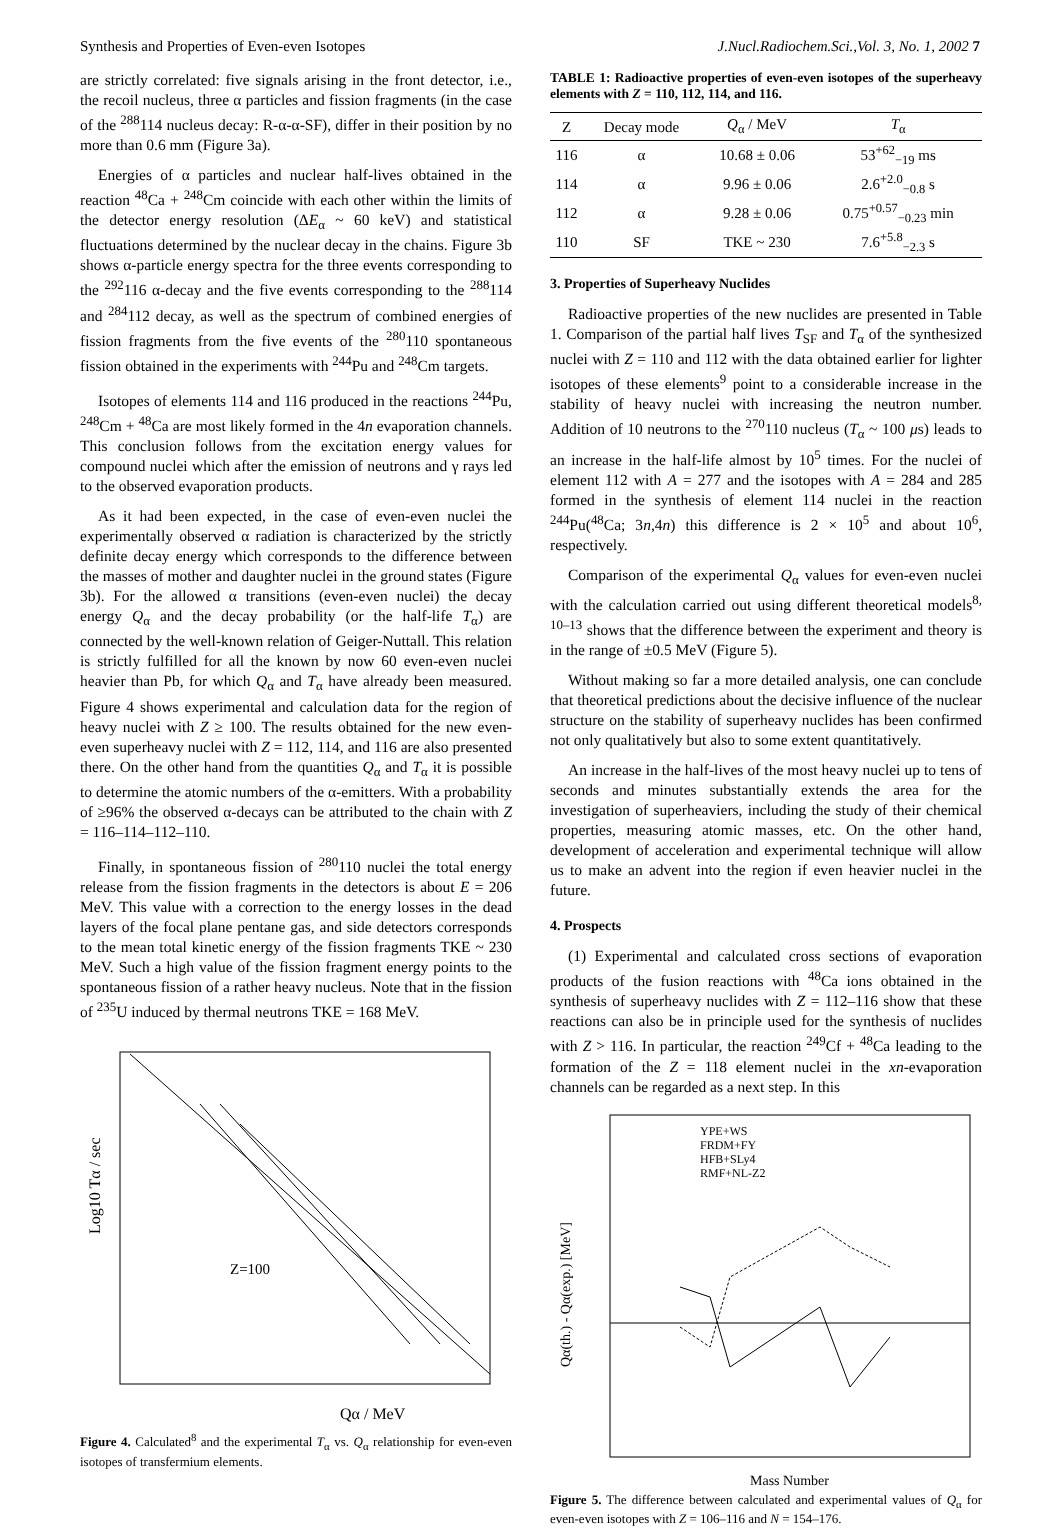Synthesis and Properties of Even-even Isotopes J.Nucl.Radiochem.Sci.,Vol. 3, No. 1, 2002 7
are strictly correlated: five signals arising in the front detector, i.e., the recoil nucleus, three α particles and fission fragments (in the case of the <sup>288</sup>114 nucleus decay: R-α-α-SF), differ in their position by no more than 0.6 mm (Figure 3a).
Energies of α particles and nuclear half-lives obtained in the reaction <sup>48</sup>Ca + <sup>248</sup>Cm coincide with each other within the limits of the detector energy resolution (ΔE<sub>α</sub> ~ 60 keV) and statistical fluctuations determined by the nuclear decay in the chains. Figure 3b shows α-particle energy spectra for the three events corresponding to the <sup>292</sup>116 α-decay and the five events corresponding to the <sup>288</sup>114 and <sup>284</sup>112 decay, as well as the spectrum of combined energies of fission fragments from the five events of the <sup>280</sup>110 spontaneous fission obtained in the experiments with <sup>244</sup>Pu and <sup>248</sup>Cm targets.
Isotopes of elements 114 and 116 produced in the reactions <sup>244</sup>Pu, <sup>248</sup>Cm + <sup>48</sup>Ca are most likely formed in the 4n evaporation channels. This conclusion follows from the excitation energy values for compound nuclei which after the emission of neutrons and γ rays led to the observed evaporation products.
As it had been expected, in the case of even-even nuclei the experimentally observed α radiation is characterized by the strictly definite decay energy which corresponds to the difference between the masses of mother and daughter nuclei in the ground states (Figure 3b). For the allowed α transitions (even-even nuclei) the decay energy Q<sub>α</sub> and the decay probability (or the half-life T<sub>α</sub>) are connected by the well-known relation of Geiger-Nuttall. This relation is strictly fulfilled for all the known by now 60 even-even nuclei heavier than Pb, for which Q<sub>α</sub> and T<sub>α</sub> have already been measured. Figure 4 shows experimental and calculation data for the region of heavy nuclei with Z ≥ 100. The results obtained for the new even-even superheavy nuclei with Z = 112, 114, and 116 are also presented there. On the other hand from the quantities Q<sub>α</sub> and T<sub>α</sub> it is possible to determine the atomic numbers of the α-emitters. With a probability of ≥96% the observed α-decays can be attributed to the chain with Z = 116–114–112–110.
Finally, in spontaneous fission of <sup>280</sup>110 nuclei the total energy release from the fission fragments in the detectors is about E = 206 MeV. This value with a correction to the energy losses in the dead layers of the focal plane pentane gas, and side detectors corresponds to the mean total kinetic energy of the fission fragments TKE ~ 230 MeV. Such a high value of the fission fragment energy points to the spontaneous fission of a rather heavy nucleus. Note that in the fission of <sup>235</sup>U induced by thermal neutrons TKE = 168 MeV.
Log10 Tα / sec
Z=100
Qα / MeV
Figure 4. Calculated<sup>8</sup> and the experimental T<sub>α</sub> vs. Q<sub>α</sub> relationship for even-even isotopes of transfermium elements.
TABLE 1: Radioactive properties of even-even isotopes of the superheavy elements with Z = 110, 112, 114, and 116.
| Z | Decay mode | Q<sub>α</sub> / MeV | T<sub>α</sub> |
| --- | --- | --- | --- |
| 116 | α | 10.68 ± 0.06 | 53<sup>+62</sup><sub>−19</sub> ms |
| 114 | α | 9.96 ± 0.06 | 2.6<sup>+2.0</sup><sub>−0.8</sub> s |
| 112 | α | 9.28 ± 0.06 | 0.75<sup>+0.57</sup><sub>−0.23</sub> min |
| 110 | SF | TKE ~ 230 | 7.6<sup>+5.8</sup><sub>−2.3</sub> s |
3. Properties of Superheavy Nuclides
Radioactive properties of the new nuclides are presented in Table 1. Comparison of the partial half lives T<sub>SF</sub> and T<sub>α</sub> of the synthesized nuclei with Z = 110 and 112 with the data obtained earlier for lighter isotopes of these elements<sup>9</sup> point to a considerable increase in the stability of heavy nuclei with increasing the neutron number. Addition of 10 neutrons to the <sup>270</sup>110 nucleus (T<sub>α</sub> ~ 100 μs) leads to an increase in the half-life almost by 10<sup>5</sup> times. For the nuclei of element 112 with A = 277 and the isotopes with A = 284 and 285 formed in the synthesis of element 114 nuclei in the reaction <sup>244</sup>Pu(<sup>48</sup>Ca; 3n,4n) this difference is 2 × 10<sup>5</sup> and about 10<sup>6</sup>, respectively.
Comparison of the experimental Q<sub>α</sub> values for even-even nuclei with the calculation carried out using different theoretical models<sup>8, 10–13</sup> shows that the difference between the experiment and theory is in the range of ±0.5 MeV (Figure 5).
Without making so far a more detailed analysis, one can conclude that theoretical predictions about the decisive influence of the nuclear structure on the stability of superheavy nuclides has been confirmed not only qualitatively but also to some extent quantitatively.
An increase in the half-lives of the most heavy nuclei up to tens of seconds and minutes substantially extends the area for the investigation of superheaviers, including the study of their chemical properties, measuring atomic masses, etc. On the other hand, development of acceleration and experimental technique will allow us to make an advent into the region if even heavier nuclei in the future.
4. Prospects
(1) Experimental and calculated cross sections of evaporation products of the fusion reactions with <sup>48</sup>Ca ions obtained in the synthesis of superheavy nuclides with Z = 112–116 show that these reactions can also be in principle used for the synthesis of nuclides with Z > 116. In particular, the reaction <sup>249</sup>Cf + <sup>48</sup>Ca leading to the formation of the Z = 118 element nuclei in the xn-evaporation channels can be regarded as a next step. In this
YPE+WS
FRDM+FY
HFB+SLy4
RMF+NL-Z2
Qα(th.) - Qα(exp.) [MeV]
Mass Number
Figure 5. The difference between calculated and experimental values of Q<sub>α</sub> for even-even isotopes with Z = 106–116 and N = 154–176.